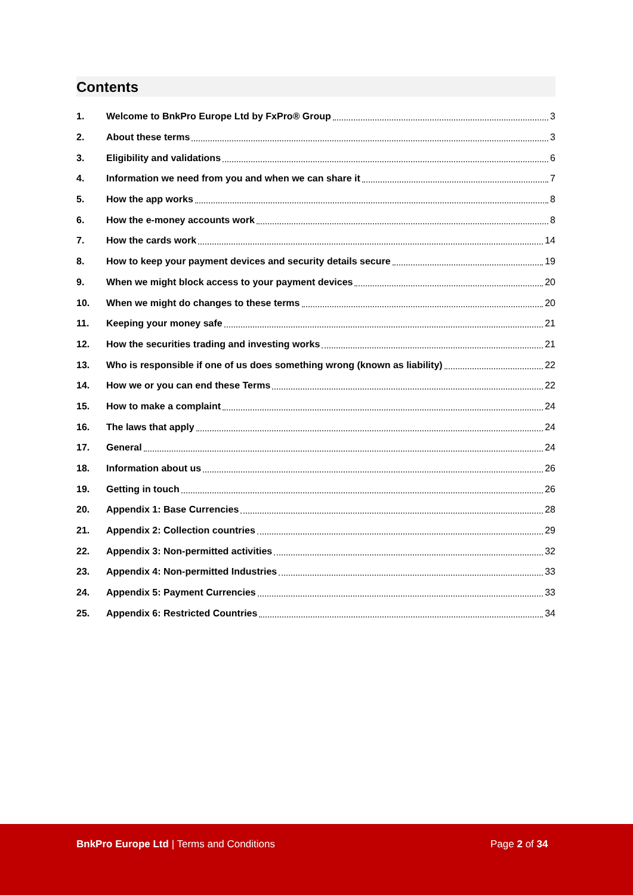Contents
1. Welcome to BnkPro Europe Ltd by FxPro® Group 3
2. About these terms 3
3. Eligibility and validations 6
4. Information we need from you and when we can share it 7
5. How the app works 8
6. How the e-money accounts work 8
7. How the cards work 14
8. How to keep your payment devices and security details secure 19
9. When we might block access to your payment devices 20
10. When we might do changes to these terms 20
11. Keeping your money safe 21
12. How the securities trading and investing works 21
13. Who is responsible if one of us does something wrong (known as liability) 22
14. How we or you can end these Terms 22
15. How to make a complaint 24
16. The laws that apply 24
17. General 24
18. Information about us 26
19. Getting in touch 26
20. Appendix 1: Base Currencies 28
21. Appendix 2: Collection countries 29
22. Appendix 3: Non-permitted activities 32
23. Appendix 4: Non-permitted Industries 33
24. Appendix 5: Payment Currencies 33
25. Appendix 6: Restricted Countries 34
BnkPro Europe Ltd | Terms and Conditions
Page 2 of 34